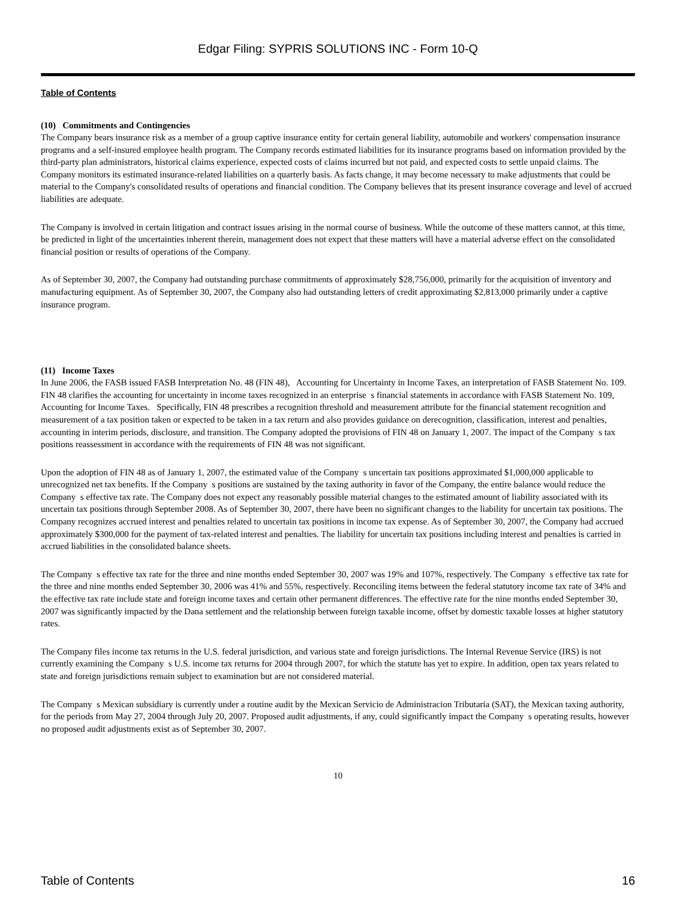Edgar Filing: SYPRIS SOLUTIONS INC - Form 10-Q
Table of Contents
(10) Commitments and Contingencies
The Company bears insurance risk as a member of a group captive insurance entity for certain general liability, automobile and workers' compensation insurance programs and a self-insured employee health program. The Company records estimated liabilities for its insurance programs based on information provided by the third-party plan administrators, historical claims experience, expected costs of claims incurred but not paid, and expected costs to settle unpaid claims. The Company monitors its estimated insurance-related liabilities on a quarterly basis. As facts change, it may become necessary to make adjustments that could be material to the Company's consolidated results of operations and financial condition. The Company believes that its present insurance coverage and level of accrued liabilities are adequate.
The Company is involved in certain litigation and contract issues arising in the normal course of business. While the outcome of these matters cannot, at this time, be predicted in light of the uncertainties inherent therein, management does not expect that these matters will have a material adverse effect on the consolidated financial position or results of operations of the Company.
As of September 30, 2007, the Company had outstanding purchase commitments of approximately $28,756,000, primarily for the acquisition of inventory and manufacturing equipment. As of September 30, 2007, the Company also had outstanding letters of credit approximating $2,813,000 primarily under a captive insurance program.
(11) Income Taxes
In June 2006, the FASB issued FASB Interpretation No. 48 (FIN 48), Accounting for Uncertainty in Income Taxes, an interpretation of FASB Statement No. 109. FIN 48 clarifies the accounting for uncertainty in income taxes recognized in an enterprise s financial statements in accordance with FASB Statement No. 109, Accounting for Income Taxes. Specifically, FIN 48 prescribes a recognition threshold and measurement attribute for the financial statement recognition and measurement of a tax position taken or expected to be taken in a tax return and also provides guidance on derecognition, classification, interest and penalties, accounting in interim periods, disclosure, and transition. The Company adopted the provisions of FIN 48 on January 1, 2007. The impact of the Company s tax positions reassessment in accordance with the requirements of FIN 48 was not significant.
Upon the adoption of FIN 48 as of January 1, 2007, the estimated value of the Company s uncertain tax positions approximated $1,000,000 applicable to unrecognized net tax benefits. If the Company s positions are sustained by the taxing authority in favor of the Company, the entire balance would reduce the Company s effective tax rate. The Company does not expect any reasonably possible material changes to the estimated amount of liability associated with its uncertain tax positions through September 2008. As of September 30, 2007, there have been no significant changes to the liability for uncertain tax positions. The Company recognizes accrued interest and penalties related to uncertain tax positions in income tax expense. As of September 30, 2007, the Company had accrued approximately $300,000 for the payment of tax-related interest and penalties. The liability for uncertain tax positions including interest and penalties is carried in accrued liabilities in the consolidated balance sheets.
The Company s effective tax rate for the three and nine months ended September 30, 2007 was 19% and 107%, respectively. The Company s effective tax rate for the three and nine months ended September 30, 2006 was 41% and 55%, respectively. Reconciling items between the federal statutory income tax rate of 34% and the effective tax rate include state and foreign income taxes and certain other permanent differences. The effective rate for the nine months ended September 30, 2007 was significantly impacted by the Dana settlement and the relationship between foreign taxable income, offset by domestic taxable losses at higher statutory rates.
The Company files income tax returns in the U.S. federal jurisdiction, and various state and foreign jurisdictions. The Internal Revenue Service (IRS) is not currently examining the Company s U.S. income tax returns for 2004 through 2007, for which the statute has yet to expire. In addition, open tax years related to state and foreign jurisdictions remain subject to examination but are not considered material.
The Company s Mexican subsidiary is currently under a routine audit by the Mexican Servicio de Administracion Tributaria (SAT), the Mexican taxing authority, for the periods from May 27, 2004 through July 20, 2007. Proposed audit adjustments, if any, could significantly impact the Company s operating results, however no proposed audit adjustments exist as of September 30, 2007.
10
Table of Contents 16